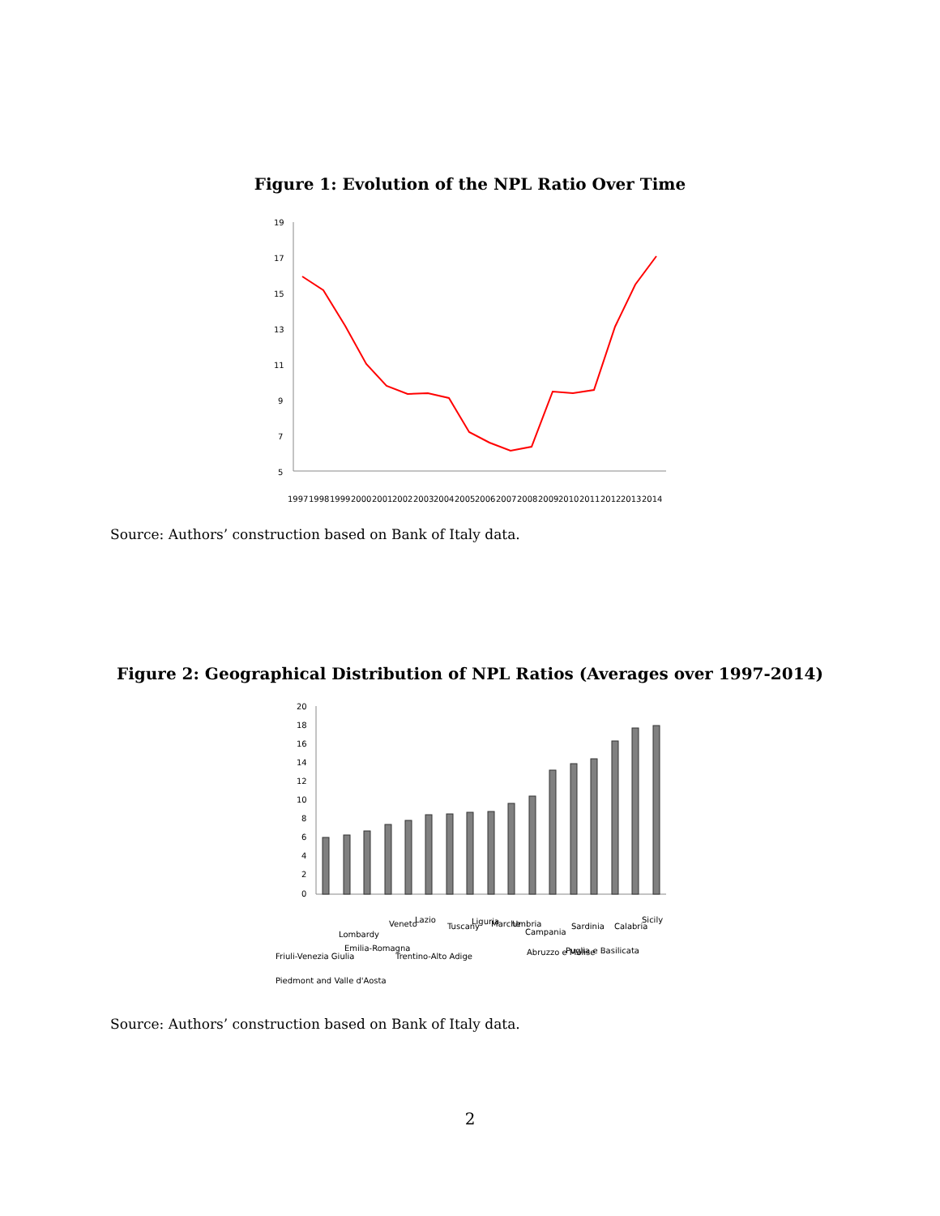Figure 1: Evolution of the NPL Ratio Over Time
19
17
15
13
11
9
7
5
1997
1998
1999
2000
2001
2002
2003
2004
2005
2006
2007
2008
2009
2010
2011
2012
2013
2014
Source: Authors’ construction based on Bank of Italy data.
Figure 2: Geographical Distribution of NPL Ratios (Averages over 1997-2014)
20
18
16
14
12
10
8
6
4
2
0
Friuli-Venezia Giulia
Piedmont and Valle d'Aosta
Lombardy
Emilia-Romagna
Veneto
Lazio
Trentino-Alto Adige
Tuscany
Liguria
Marche
Umbria
Campania
Abruzzo e Molise
Sardinia
Puglia e Basilicata
Calabria
Sicily
Source: Authors’ construction based on Bank of Italy data.
2